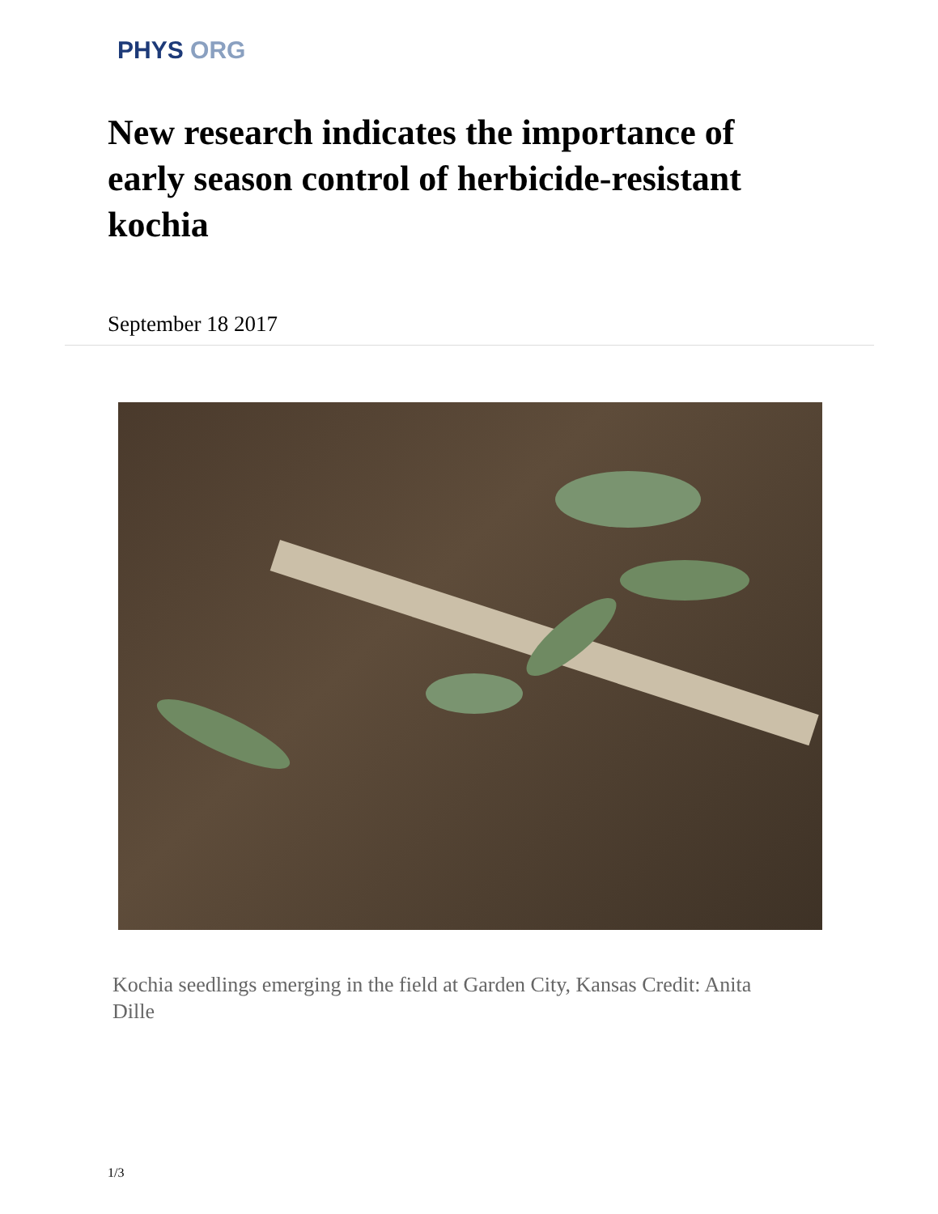PHYS ORG
New research indicates the importance of early season control of herbicide-resistant kochia
September 18 2017
Kochia seedlings emerging in the field at Garden City, Kansas Credit: Anita Dille
1/3